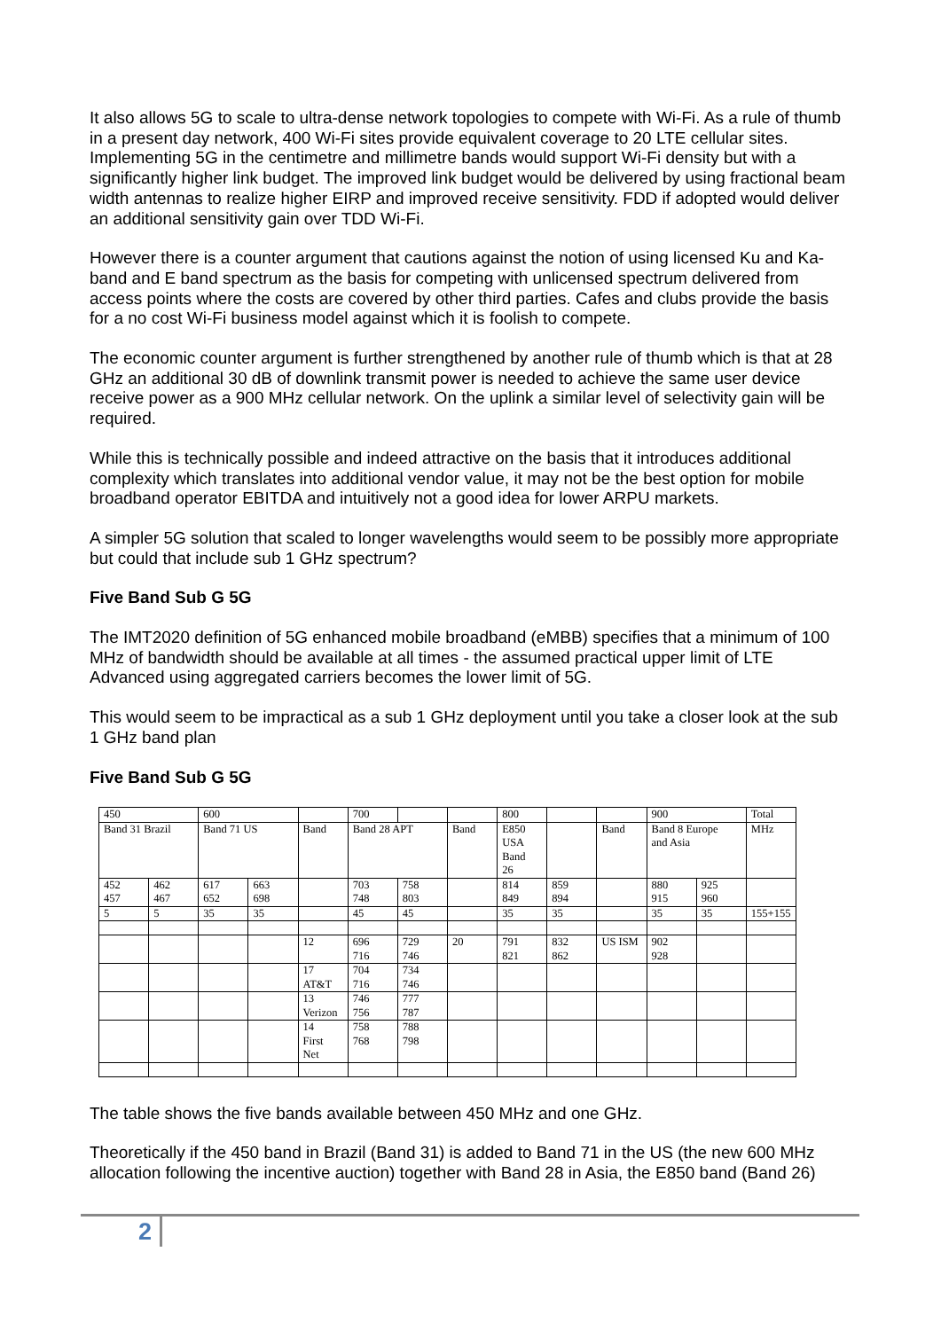It also allows 5G to scale to ultra-dense network topologies to compete with Wi-Fi. As a rule of thumb in a present day network, 400 Wi-Fi sites provide equivalent coverage to 20 LTE cellular sites. Implementing 5G in the centimetre and millimetre bands would support Wi-Fi density but with a significantly higher link budget. The improved link budget would be delivered by using fractional beam width antennas to realize higher EIRP and improved receive sensitivity. FDD if adopted would deliver an additional sensitivity gain over TDD Wi-Fi.
However there is a counter argument that cautions against the notion of using licensed Ku and Ka-band and E band spectrum as the basis for competing with unlicensed spectrum delivered from access points where the costs are covered by other third parties. Cafes and clubs provide the basis for a no cost Wi-Fi business model against which it is foolish to compete.
The economic counter argument is further strengthened by another rule of thumb which is that at 28 GHz an additional 30 dB of downlink transmit power is needed to achieve the same user device receive power as a 900 MHz cellular network. On the uplink a similar level of selectivity gain will be required.
While this is technically possible and indeed attractive on the basis that it introduces additional complexity which translates into additional vendor value, it may not be the best option for mobile broadband operator EBITDA and intuitively not a good idea for lower ARPU markets.
A simpler 5G solution that scaled to longer wavelengths would seem to be possibly more appropriate but could that include sub 1 GHz spectrum?
Five Band Sub G 5G
The IMT2020 definition of 5G enhanced mobile broadband (eMBB) specifies that a minimum of 100 MHz of bandwidth should be available at all times - the assumed practical upper limit of LTE Advanced using aggregated carriers becomes the lower limit of 5G.
This would seem to be impractical as a sub 1 GHz deployment until you take a closer look at the sub 1 GHz band plan
Five Band Sub G 5G
| 450 | | 600 | | | 700 | | | 800 | | | 900 | | Total |
| Band 31 Brazil | | Band 71 US | | Band | Band 28 APT | | Band | E850 USA Band 26 | | Band | Band 8 Europe and Asia | | MHz |
| 452 457 | 462 467 | 617 652 | 663 698 | | 703 748 | 758 803 | | 814 849 | 859 894 | | 880 915 | 925 960 | |
| 5 | 5 | 35 | 35 | | 45 | 45 | | 35 | 35 | | 35 | 35 | 155+155 |
| | | | | 12 | 696 716 | 729 746 | 20 | 791 821 | 832 862 | US ISM | 902 928 | | |
| | | | | 17 AT&T | 704 716 | 734 746 | | | | | | | |
| | | | | 13 Verizon | 746 756 | 777 787 | | | | | | | |
| | | | | 14 First Net | 758 768 | 788 798 | | | | | | | |
The table shows the five bands available between 450 MHz and one GHz.
Theoretically if the 450 band in Brazil (Band 31) is added to Band 71 in the US (the new 600 MHz allocation following the incentive auction) together with Band 28 in Asia, the E850 band (Band 26)
2